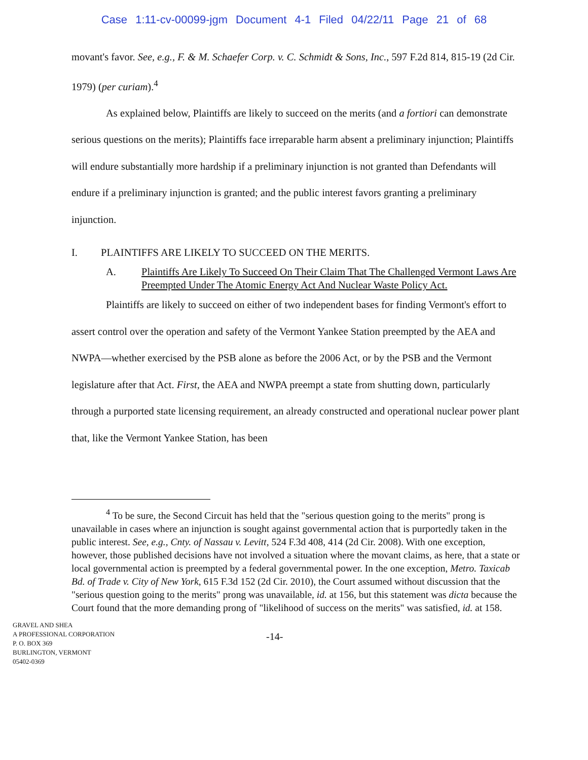Case 1:11-cv-00099-jgm Document 4-1 Filed 04/22/11 Page 21 of 68
movant's favor. See, e.g., F. & M. Schaefer Corp. v. C. Schmidt & Sons, Inc., 597 F.2d 814, 815-19 (2d Cir. 1979) (per curiam).<sup>4</sup>
As explained below, Plaintiffs are likely to succeed on the merits (and a fortiori can demonstrate serious questions on the merits); Plaintiffs face irreparable harm absent a preliminary injunction; Plaintiffs will endure substantially more hardship if a preliminary injunction is not granted than Defendants will endure if a preliminary injunction is granted; and the public interest favors granting a preliminary injunction.
I. PLAINTIFFS ARE LIKELY TO SUCCEED ON THE MERITS.
A. Plaintiffs Are Likely To Succeed On Their Claim That The Challenged Vermont Laws Are Preempted Under The Atomic Energy Act And Nuclear Waste Policy Act.
Plaintiffs are likely to succeed on either of two independent bases for finding Vermont's effort to assert control over the operation and safety of the Vermont Yankee Station preempted by the AEA and NWPA—whether exercised by the PSB alone as before the 2006 Act, or by the PSB and the Vermont legislature after that Act. First, the AEA and NWPA preempt a state from shutting down, particularly through a purported state licensing requirement, an already constructed and operational nuclear power plant that, like the Vermont Yankee Station, has been
<sup>4</sup> To be sure, the Second Circuit has held that the "serious question going to the merits" prong is unavailable in cases where an injunction is sought against governmental action that is purportedly taken in the public interest. See, e.g., Cnty. of Nassau v. Levitt, 524 F.3d 408, 414 (2d Cir. 2008). With one exception, however, those published decisions have not involved a situation where the movant claims, as here, that a state or local governmental action is preempted by a federal governmental power. In the one exception, Metro. Taxicab Bd. of Trade v. City of New York, 615 F.3d 152 (2d Cir. 2010), the Court assumed without discussion that the "serious question going to the merits" prong was unavailable, id. at 156, but this statement was dicta because the Court found that the more demanding prong of "likelihood of success on the merits" was satisfied, id. at 158.
GRAVEL AND SHEA
A PROFESSIONAL CORPORATION
P. O. BOX 369
BURLINGTON, VERMONT
05402-0369
-14-